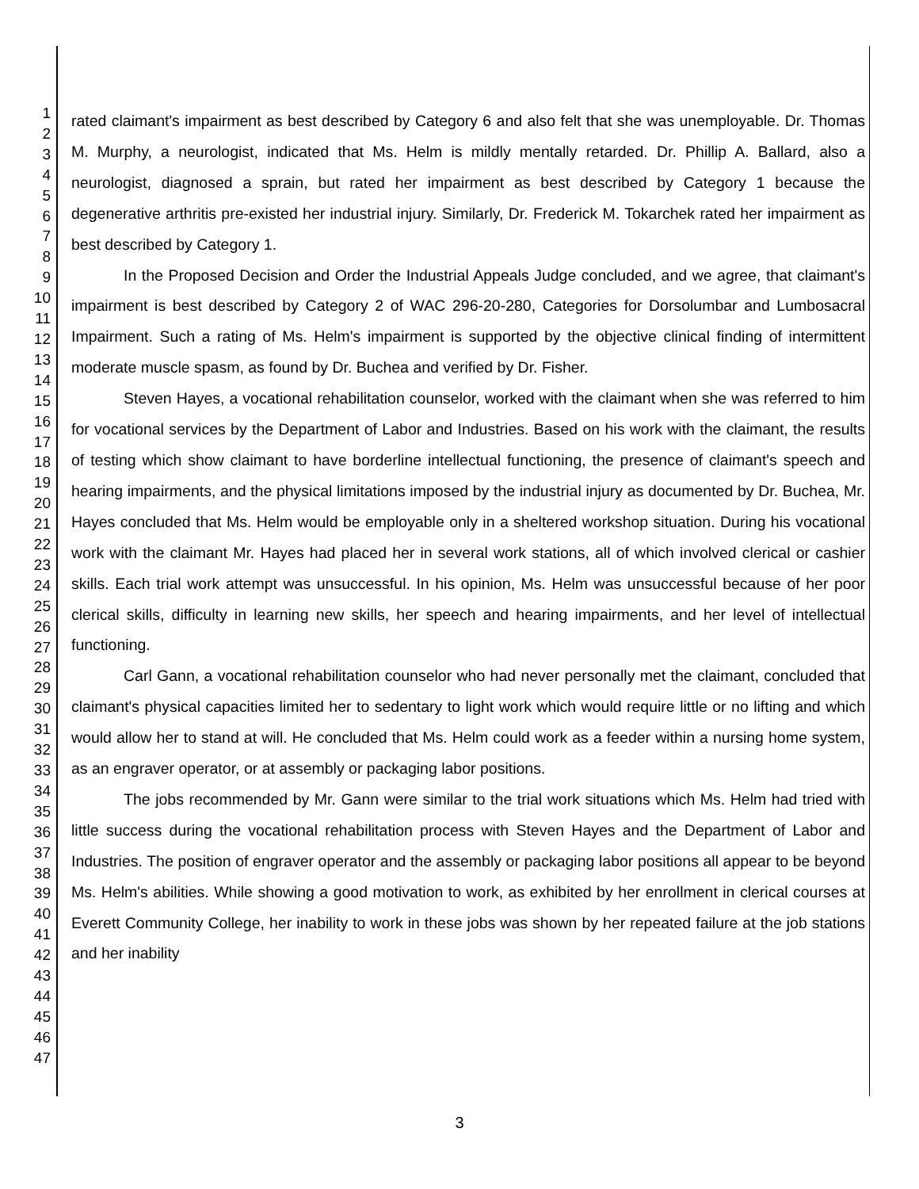1
2
3
4
5
6
7
8
9
10
11
12
13
14
15
16
17
18
19
20
21
22
23
24
25
26
27
28
29
30
31
32
33
34
35
36
37
38
39
40
41
42
43
44
45
46
47
rated claimant's impairment as best described by Category 6 and also felt that she was unemployable. Dr. Thomas M. Murphy, a neurologist, indicated that Ms. Helm is mildly mentally retarded. Dr. Phillip A. Ballard, also a neurologist, diagnosed a sprain, but rated her impairment as best described by Category 1 because the degenerative arthritis pre-existed her industrial injury. Similarly, Dr. Frederick M. Tokarchek rated her impairment as best described by Category 1.
In the Proposed Decision and Order the Industrial Appeals Judge concluded, and we agree, that claimant's impairment is best described by Category 2 of WAC 296-20-280, Categories for Dorsolumbar and Lumbosacral Impairment. Such a rating of Ms. Helm's impairment is supported by the objective clinical finding of intermittent moderate muscle spasm, as found by Dr. Buchea and verified by Dr. Fisher.
Steven Hayes, a vocational rehabilitation counselor, worked with the claimant when she was referred to him for vocational services by the Department of Labor and Industries. Based on his work with the claimant, the results of testing which show claimant to have borderline intellectual functioning, the presence of claimant's speech and hearing impairments, and the physical limitations imposed by the industrial injury as documented by Dr. Buchea, Mr. Hayes concluded that Ms. Helm would be employable only in a sheltered workshop situation. During his vocational work with the claimant Mr. Hayes had placed her in several work stations, all of which involved clerical or cashier skills. Each trial work attempt was unsuccessful. In his opinion, Ms. Helm was unsuccessful because of her poor clerical skills, difficulty in learning new skills, her speech and hearing impairments, and her level of intellectual functioning.
Carl Gann, a vocational rehabilitation counselor who had never personally met the claimant, concluded that claimant's physical capacities limited her to sedentary to light work which would require little or no lifting and which would allow her to stand at will. He concluded that Ms. Helm could work as a feeder within a nursing home system, as an engraver operator, or at assembly or packaging labor positions.
The jobs recommended by Mr. Gann were similar to the trial work situations which Ms. Helm had tried with little success during the vocational rehabilitation process with Steven Hayes and the Department of Labor and Industries. The position of engraver operator and the assembly or packaging labor positions all appear to be beyond Ms. Helm's abilities. While showing a good motivation to work, as exhibited by her enrollment in clerical courses at Everett Community College, her inability to work in these jobs was shown by her repeated failure at the job stations and her inability
3